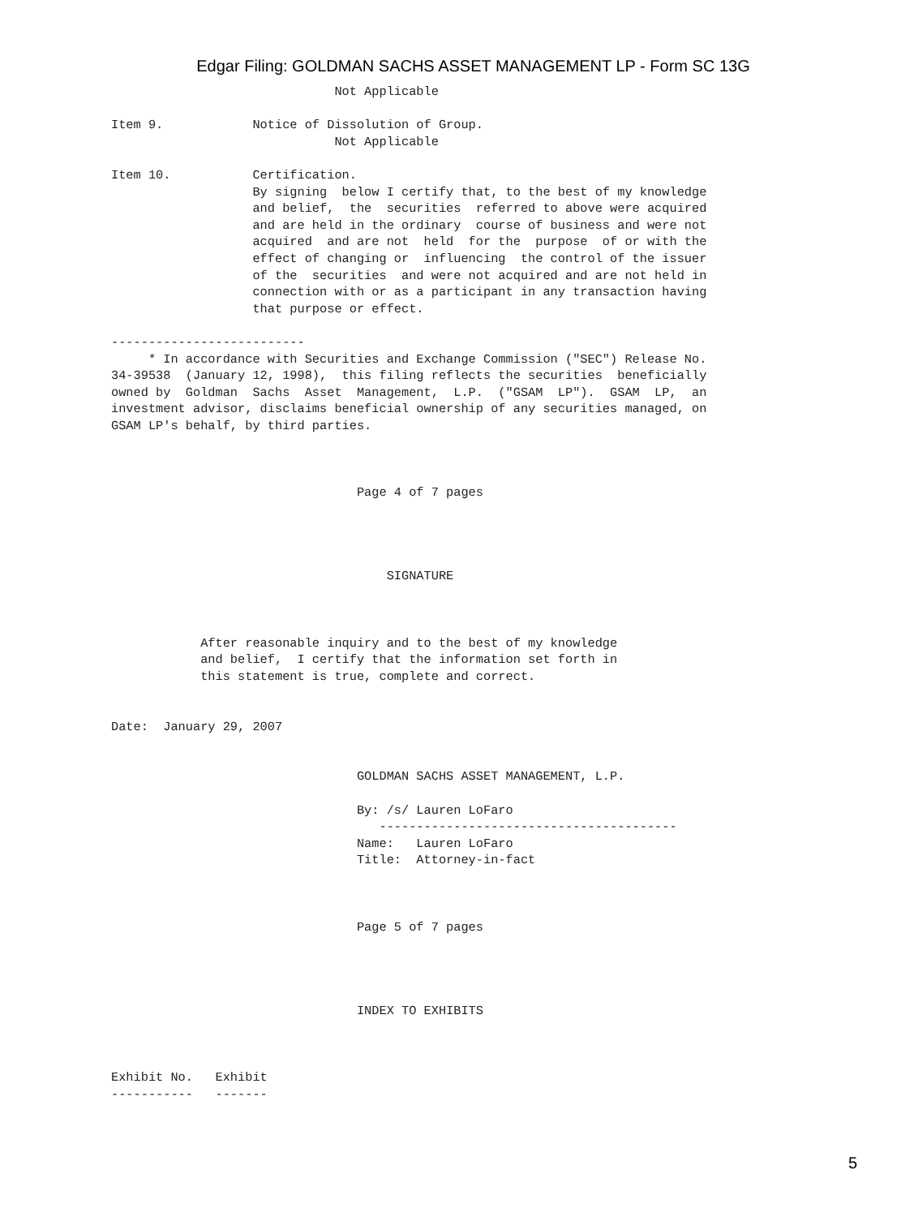Edgar Filing: GOLDMAN SACHS ASSET MANAGEMENT LP - Form SC 13G
                              Not Applicable

Item 9.            Notice of Dissolution of Group.
                              Not Applicable

Item 10.           Certification.
                   By signing  below I certify that, to the best of my knowledge
                   and belief,  the  securities  referred to above were acquired
                   and are held in the ordinary  course of business and were not
                   acquired  and are not  held  for the  purpose  of or with the
                   effect of changing or  influencing  the control of the issuer
                   of the  securities  and were not acquired and are not held in
                   connection with or as a participant in any transaction having
                   that purpose or effect.

--------------------------
     * In accordance with Securities and Exchange Commission ("SEC") Release No.
34-39538  (January 12, 1998),  this filing reflects the securities  beneficially
owned by  Goldman  Sachs  Asset  Management,  L.P.  ("GSAM  LP").  GSAM  LP,  an
investment advisor, disclaims beneficial ownership of any securities managed, on
GSAM LP's behalf, by third parties.



                                 Page 4 of 7 pages




                                     SIGNATURE



            After reasonable inquiry and to the best of my knowledge
            and belief,  I certify that the information set forth in
            this statement is true, complete and correct.


Date:  January 29, 2007


                                 GOLDMAN SACHS ASSET MANAGEMENT, L.P.

                                 By: /s/ Lauren LoFaro
                                    ----------------------------------------
                                 Name:   Lauren LoFaro
                                 Title:  Attorney-in-fact



                                 Page 5 of 7 pages




                                 INDEX TO EXHIBITS



Exhibit No.   Exhibit
-----------   -------
5